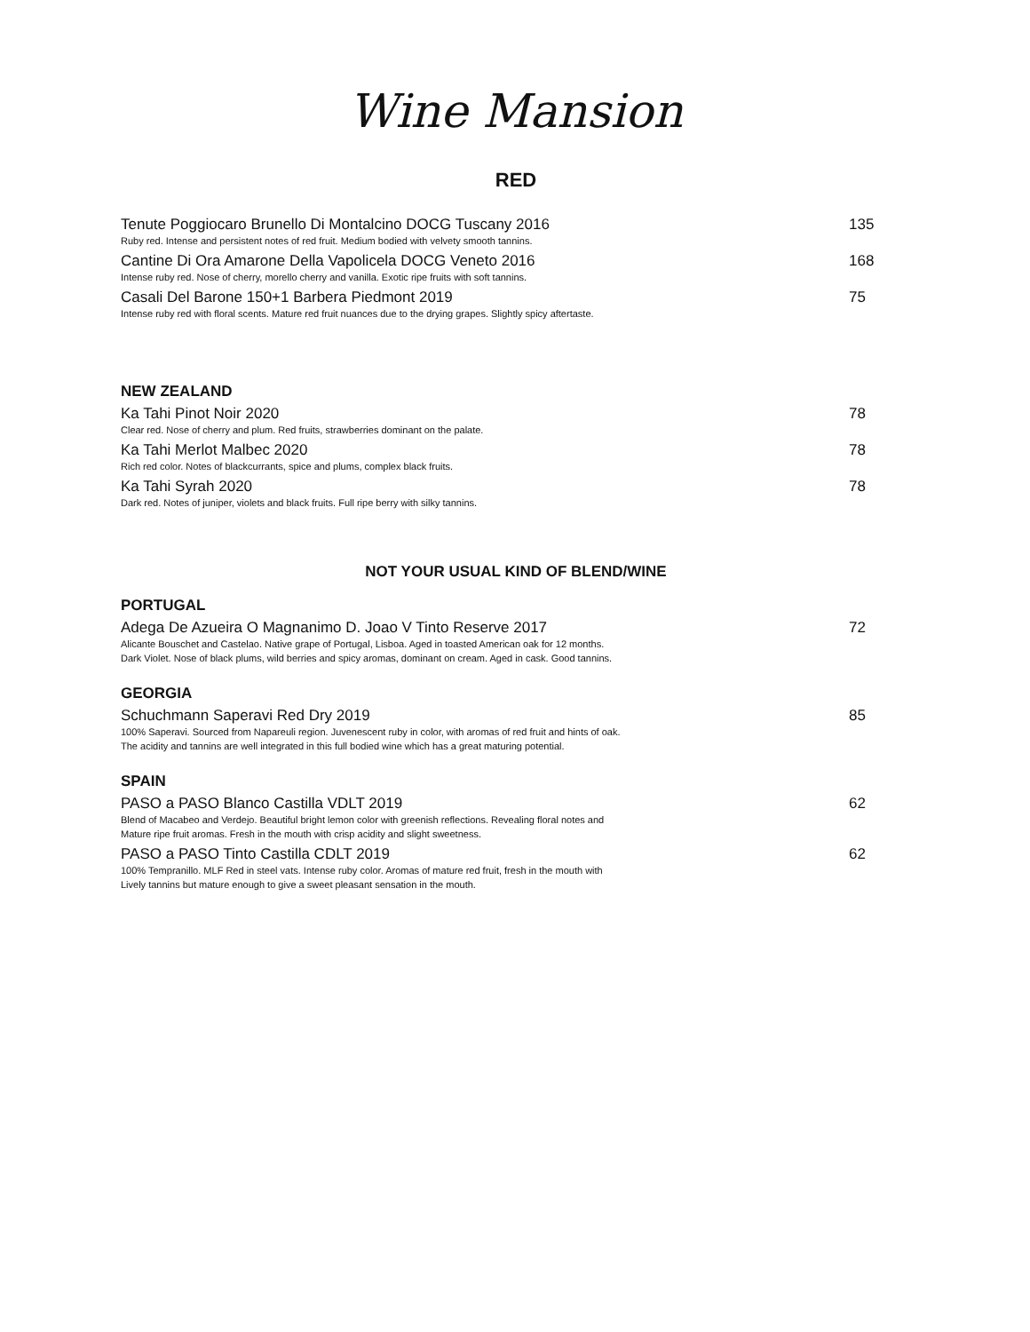Wine Mansion
RED
Tenute Poggiocaro Brunello Di Montalcino DOCG Tuscany 2016 135
Ruby red. Intense and persistent notes of red fruit. Medium bodied with velvety smooth tannins.
Cantine Di Ora Amarone Della Vapolicela DOCG Veneto 2016 168
Intense ruby red. Nose of cherry, morello cherry and vanilla. Exotic ripe fruits with soft tannins.
Casali Del Barone 150+1 Barbera Piedmont 2019 75
Intense ruby red with floral scents. Mature red fruit nuances due to the drying grapes. Slightly spicy aftertaste.
NEW ZEALAND
Ka Tahi Pinot Noir 2020 78
Clear red. Nose of cherry and plum. Red fruits, strawberries dominant on the palate.
Ka Tahi Merlot Malbec 2020 78
Rich red color. Notes of blackcurrants, spice and plums, complex black fruits.
Ka Tahi Syrah 2020 78
Dark red. Notes of juniper, violets and black fruits. Full ripe berry with silky tannins.
NOT YOUR USUAL KIND OF BLEND/WINE
PORTUGAL
Adega De Azueira O Magnanimo D. Joao V Tinto Reserve 2017 72
Alicante Bouschet and Castelao. Native grape of Portugal, Lisboa. Aged in toasted American oak for 12 months.
Dark Violet. Nose of black plums, wild berries and spicy aromas, dominant on cream. Aged in cask. Good tannins.
GEORGIA
Schuchmann Saperavi Red Dry 2019 85
100% Saperavi. Sourced from Napareuli region. Juvenescent ruby in color, with aromas of red fruit and hints of oak.
The acidity and tannins are well integrated in this full bodied wine which has a great maturing potential.
SPAIN
PASO a PASO Blanco Castilla VDLT 2019 62
Blend of Macabeo and Verdejo. Beautiful bright lemon color with greenish reflections. Revealing floral notes and
Mature ripe fruit aromas. Fresh in the mouth with crisp acidity and slight sweetness.
PASO a PASO Tinto Castilla CDLT 2019 62
100% Tempranillo. MLF Red in steel vats. Intense ruby color. Aromas of mature red fruit, fresh in the mouth with
Lively tannins but mature enough to give a sweet pleasant sensation in the mouth.